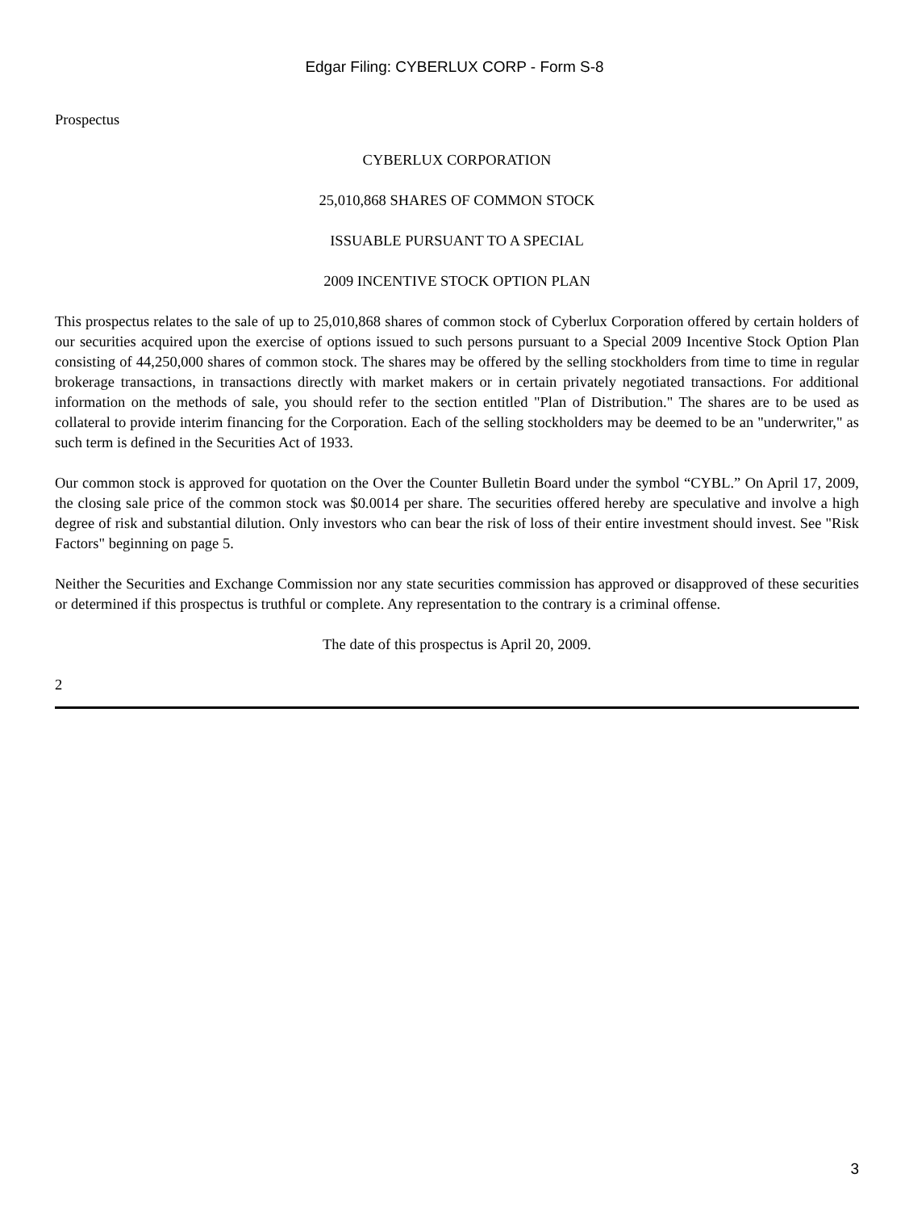Edgar Filing: CYBERLUX CORP - Form S-8
Prospectus
CYBERLUX CORPORATION
25,010,868 SHARES OF COMMON STOCK
ISSUABLE PURSUANT TO A SPECIAL
2009 INCENTIVE STOCK OPTION PLAN
This prospectus relates to the sale of up to 25,010,868 shares of common stock of Cyberlux Corporation offered by certain holders of our securities acquired upon the exercise of options issued to such persons pursuant to a Special 2009 Incentive Stock Option Plan consisting of 44,250,000 shares of common stock. The shares may be offered by the selling stockholders from time to time in regular brokerage transactions, in transactions directly with market makers or in certain privately negotiated transactions. For additional information on the methods of sale, you should refer to the section entitled "Plan of Distribution." The shares are to be used as collateral to provide interim financing for the Corporation. Each of the selling stockholders may be deemed to be an "underwriter," as such term is defined in the Securities Act of 1933.
Our common stock is approved for quotation on the Over the Counter Bulletin Board under the symbol “CYBL.” On April 17, 2009, the closing sale price of the common stock was $0.0014 per share. The securities offered hereby are speculative and involve a high degree of risk and substantial dilution. Only investors who can bear the risk of loss of their entire investment should invest. See "Risk Factors" beginning on page 5.
Neither the Securities and Exchange Commission nor any state securities commission has approved or disapproved of these securities or determined if this prospectus is truthful or complete. Any representation to the contrary is a criminal offense.
The date of this prospectus is April 20, 2009.
2
3